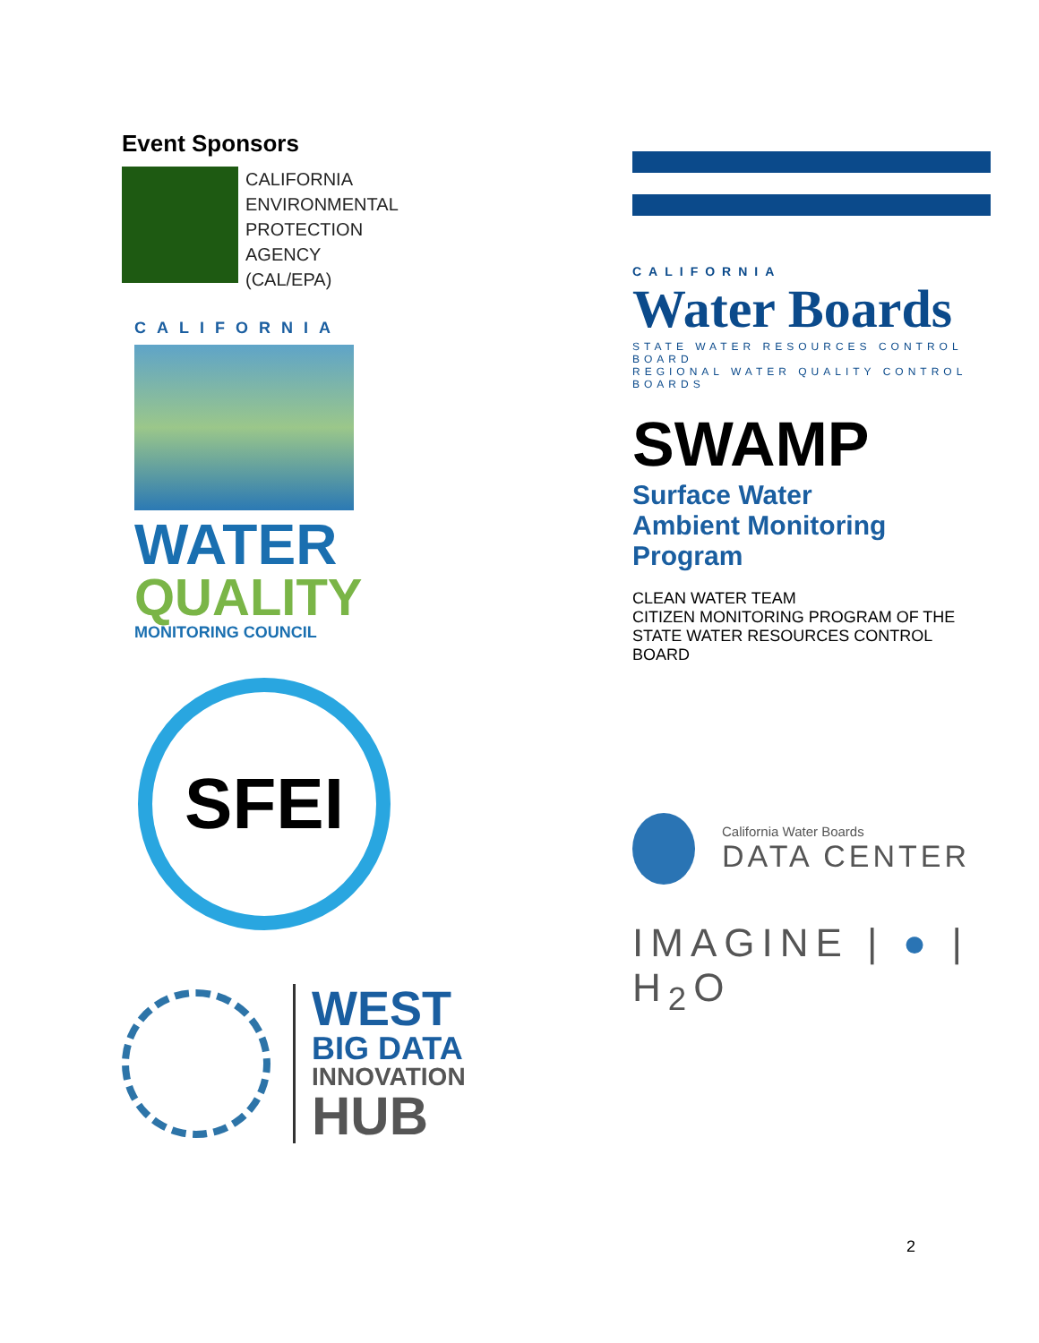Event Sponsors
CALIFORNIA
ENVIRONMENTAL
PROTECTION
AGENCY
(CAL/EPA)
CALIFORNIA
WATER
QUALITY
MONITORING COUNCIL
SFEI
WEST
BIG DATA
INNOVATION
HUB
CALIFORNIA
Water Boards
STATE WATER RESOURCES CONTROL BOARD
REGIONAL WATER QUALITY CONTROL BOARDS
SWAMP
Surface Water
Ambient Monitoring
Program
CLEAN WATER TEAM
CITIZEN MONITORING PROGRAM OF THE STATE WATER RESOURCES CONTROL BOARD
California Water Boards
DATA CENTER
IMAGINE | ● | H<sub>2</sub>O
2